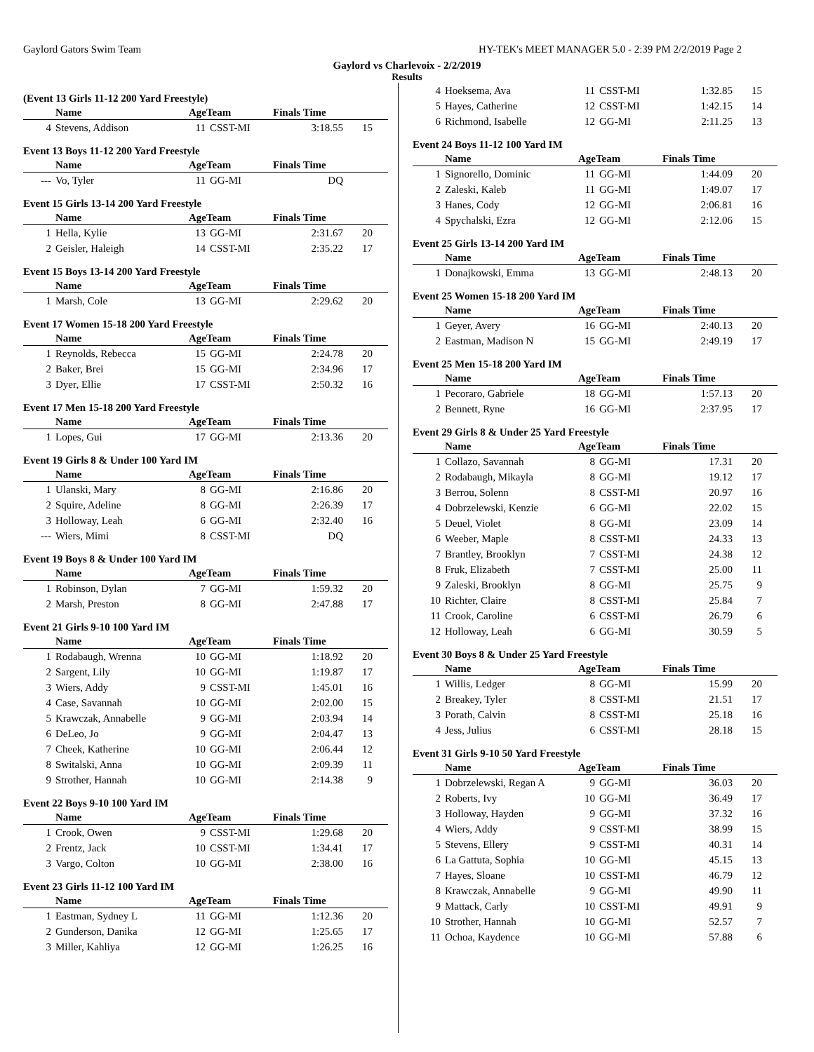Gaylord Gators Swim Team HY-TEK's MEET MANAGER 5.0 - 2:39 PM 2/2/2019 Page 2
Gaylord vs Charlevoix - 2/2/2019
Results
(Event 13 Girls 11-12 200 Yard Freestyle)
| | Name | AgeTeam | | Finals Time | |
| --- | --- | --- | --- | --- | --- |
| 4 | Stevens, Addison | 11 | CSST-MI | 3:18.55 | 15 |
Event 13 Boys 11-12 200 Yard Freestyle
| | Name | AgeTeam | | Finals Time | |
| --- | --- | --- | --- | --- | --- |
| --- | Vo, Tyler | 11 | GG-MI | DQ | |
Event 15 Girls 13-14 200 Yard Freestyle
| | Name | AgeTeam | | Finals Time | |
| --- | --- | --- | --- | --- | --- |
| 1 | Hella, Kylie | 13 | GG-MI | 2:31.67 | 20 |
| 2 | Geisler, Haleigh | 14 | CSST-MI | 2:35.22 | 17 |
Event 15 Boys 13-14 200 Yard Freestyle
| | Name | AgeTeam | | Finals Time | |
| --- | --- | --- | --- | --- | --- |
| 1 | Marsh, Cole | 13 | GG-MI | 2:29.62 | 20 |
Event 17 Women 15-18 200 Yard Freestyle
| | Name | AgeTeam | | Finals Time | |
| --- | --- | --- | --- | --- | --- |
| 1 | Reynolds, Rebecca | 15 | GG-MI | 2:24.78 | 20 |
| 2 | Baker, Brei | 15 | GG-MI | 2:34.96 | 17 |
| 3 | Dyer, Ellie | 17 | CSST-MI | 2:50.32 | 16 |
Event 17 Men 15-18 200 Yard Freestyle
| | Name | AgeTeam | | Finals Time | |
| --- | --- | --- | --- | --- | --- |
| 1 | Lopes, Gui | 17 | GG-MI | 2:13.36 | 20 |
Event 19 Girls 8 & Under 100 Yard IM
| | Name | AgeTeam | | Finals Time | |
| --- | --- | --- | --- | --- | --- |
| 1 | Ulanski, Mary | 8 | GG-MI | 2:16.86 | 20 |
| 2 | Squire, Adeline | 8 | GG-MI | 2:26.39 | 17 |
| 3 | Holloway, Leah | 6 | GG-MI | 2:32.40 | 16 |
| --- | Wiers, Mimi | 8 | CSST-MI | DQ | |
Event 19 Boys 8 & Under 100 Yard IM
| | Name | AgeTeam | | Finals Time | |
| --- | --- | --- | --- | --- | --- |
| 1 | Robinson, Dylan | 7 | GG-MI | 1:59.32 | 20 |
| 2 | Marsh, Preston | 8 | GG-MI | 2:47.88 | 17 |
Event 21 Girls 9-10 100 Yard IM
| | Name | AgeTeam | | Finals Time | |
| --- | --- | --- | --- | --- | --- |
| 1 | Rodabaugh, Wrenna | 10 | GG-MI | 1:18.92 | 20 |
| 2 | Sargent, Lily | 10 | GG-MI | 1:19.87 | 17 |
| 3 | Wiers, Addy | 9 | CSST-MI | 1:45.01 | 16 |
| 4 | Case, Savannah | 10 | GG-MI | 2:02.00 | 15 |
| 5 | Krawczak, Annabelle | 9 | GG-MI | 2:03.94 | 14 |
| 6 | DeLeo, Jo | 9 | GG-MI | 2:04.47 | 13 |
| 7 | Cheek, Katherine | 10 | GG-MI | 2:06.44 | 12 |
| 8 | Switalski, Anna | 10 | GG-MI | 2:09.39 | 11 |
| 9 | Strother, Hannah | 10 | GG-MI | 2:14.38 | 9 |
Event 22 Boys 9-10 100 Yard IM
| | Name | AgeTeam | | Finals Time | |
| --- | --- | --- | --- | --- | --- |
| 1 | Crook, Owen | 9 | CSST-MI | 1:29.68 | 20 |
| 2 | Frentz, Jack | 10 | CSST-MI | 1:34.41 | 17 |
| 3 | Vargo, Colton | 10 | GG-MI | 2:38.00 | 16 |
Event 23 Girls 11-12 100 Yard IM
| | Name | AgeTeam | | Finals Time | |
| --- | --- | --- | --- | --- | --- |
| 1 | Eastman, Sydney L | 11 | GG-MI | 1:12.36 | 20 |
| 2 | Gunderson, Danika | 12 | GG-MI | 1:25.65 | 17 |
| 3 | Miller, Kahliya | 12 | GG-MI | 1:26.25 | 16 |
| 4 | Hoeksema, Ava | 11 | CSST-MI | 1:32.85 | 15 |
| 5 | Hayes, Catherine | 12 | CSST-MI | 1:42.15 | 14 |
| 6 | Richmond, Isabelle | 12 | GG-MI | 2:11.25 | 13 |
Event 24 Boys 11-12 100 Yard IM
| | Name | AgeTeam | | Finals Time | |
| --- | --- | --- | --- | --- | --- |
| 1 | Signorello, Dominic | 11 | GG-MI | 1:44.09 | 20 |
| 2 | Zaleski, Kaleb | 11 | GG-MI | 1:49.07 | 17 |
| 3 | Hanes, Cody | 12 | GG-MI | 2:06.81 | 16 |
| 4 | Spychalski, Ezra | 12 | GG-MI | 2:12.06 | 15 |
Event 25 Girls 13-14 200 Yard IM
| | Name | AgeTeam | | Finals Time | |
| --- | --- | --- | --- | --- | --- |
| 1 | Donajkowski, Emma | 13 | GG-MI | 2:48.13 | 20 |
Event 25 Women 15-18 200 Yard IM
| | Name | AgeTeam | | Finals Time | |
| --- | --- | --- | --- | --- | --- |
| 1 | Geyer, Avery | 16 | GG-MI | 2:40.13 | 20 |
| 2 | Eastman, Madison N | 15 | GG-MI | 2:49.19 | 17 |
Event 25 Men 15-18 200 Yard IM
| | Name | AgeTeam | | Finals Time | |
| --- | --- | --- | --- | --- | --- |
| 1 | Pecoraro, Gabriele | 18 | GG-MI | 1:57.13 | 20 |
| 2 | Bennett, Ryne | 16 | GG-MI | 2:37.95 | 17 |
Event 29 Girls 8 & Under 25 Yard Freestyle
| | Name | AgeTeam | | Finals Time | |
| --- | --- | --- | --- | --- | --- |
| 1 | Collazo, Savannah | 8 | GG-MI | 17.31 | 20 |
| 2 | Rodabaugh, Mikayla | 8 | GG-MI | 19.12 | 17 |
| 3 | Berrou, Solenn | 8 | CSST-MI | 20.97 | 16 |
| 4 | Dobrzelewski, Kenzie | 6 | GG-MI | 22.02 | 15 |
| 5 | Deuel, Violet | 8 | GG-MI | 23.09 | 14 |
| 6 | Weeber, Maple | 8 | CSST-MI | 24.33 | 13 |
| 7 | Brantley, Brooklyn | 7 | CSST-MI | 24.38 | 12 |
| 8 | Fruk, Elizabeth | 7 | CSST-MI | 25.00 | 11 |
| 9 | Zaleski, Brooklyn | 8 | GG-MI | 25.75 | 9 |
| 10 | Richter, Claire | 8 | CSST-MI | 25.84 | 7 |
| 11 | Crook, Caroline | 6 | CSST-MI | 26.79 | 6 |
| 12 | Holloway, Leah | 6 | GG-MI | 30.59 | 5 |
Event 30 Boys 8 & Under 25 Yard Freestyle
| | Name | AgeTeam | | Finals Time | |
| --- | --- | --- | --- | --- | --- |
| 1 | Willis, Ledger | 8 | GG-MI | 15.99 | 20 |
| 2 | Breakey, Tyler | 8 | CSST-MI | 21.51 | 17 |
| 3 | Porath, Calvin | 8 | CSST-MI | 25.18 | 16 |
| 4 | Jess, Julius | 6 | CSST-MI | 28.18 | 15 |
Event 31 Girls 9-10 50 Yard Freestyle
| | Name | AgeTeam | | Finals Time | |
| --- | --- | --- | --- | --- | --- |
| 1 | Dobrzelewski, Regan A | 9 | GG-MI | 36.03 | 20 |
| 2 | Roberts, Ivy | 10 | GG-MI | 36.49 | 17 |
| 3 | Holloway, Hayden | 9 | GG-MI | 37.32 | 16 |
| 4 | Wiers, Addy | 9 | CSST-MI | 38.99 | 15 |
| 5 | Stevens, Ellery | 9 | CSST-MI | 40.31 | 14 |
| 6 | La Gattuta, Sophia | 10 | GG-MI | 45.15 | 13 |
| 7 | Hayes, Sloane | 10 | CSST-MI | 46.79 | 12 |
| 8 | Krawczak, Annabelle | 9 | GG-MI | 49.90 | 11 |
| 9 | Mattack, Carly | 10 | CSST-MI | 49.91 | 9 |
| 10 | Strother, Hannah | 10 | GG-MI | 52.57 | 7 |
| 11 | Ochoa, Kaydence | 10 | GG-MI | 57.88 | 6 |